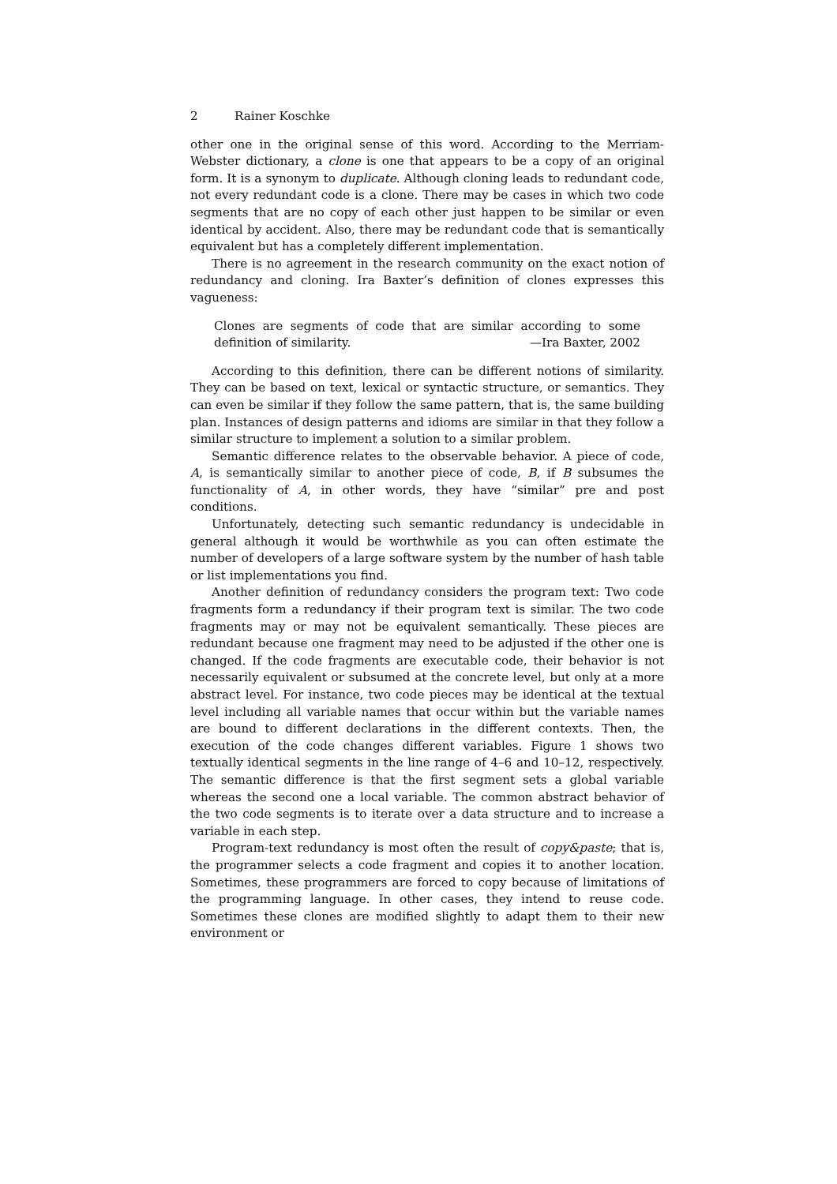2 Rainer Koschke
other one in the original sense of this word. According to the Merriam-Webster dictionary, a clone is one that appears to be a copy of an original form. It is a synonym to duplicate. Although cloning leads to redundant code, not every redundant code is a clone. There may be cases in which two code segments that are no copy of each other just happen to be similar or even identical by accident. Also, there may be redundant code that is semantically equivalent but has a completely different implementation.
There is no agreement in the research community on the exact notion of redundancy and cloning. Ira Baxter’s definition of clones expresses this vagueness:
Clones are segments of code that are similar according to some definition of similarity. —Ira Baxter, 2002
According to this definition, there can be different notions of similarity. They can be based on text, lexical or syntactic structure, or semantics. They can even be similar if they follow the same pattern, that is, the same building plan. Instances of design patterns and idioms are similar in that they follow a similar structure to implement a solution to a similar problem.
Semantic difference relates to the observable behavior. A piece of code, A, is semantically similar to another piece of code, B, if B subsumes the functionality of A, in other words, they have “similar” pre and post conditions.
Unfortunately, detecting such semantic redundancy is undecidable in general although it would be worthwhile as you can often estimate the number of developers of a large software system by the number of hash table or list implementations you find.
Another definition of redundancy considers the program text: Two code fragments form a redundancy if their program text is similar. The two code fragments may or may not be equivalent semantically. These pieces are redundant because one fragment may need to be adjusted if the other one is changed. If the code fragments are executable code, their behavior is not necessarily equivalent or subsumed at the concrete level, but only at a more abstract level. For instance, two code pieces may be identical at the textual level including all variable names that occur within but the variable names are bound to different declarations in the different contexts. Then, the execution of the code changes different variables. Figure 1 shows two textually identical segments in the line range of 4–6 and 10–12, respectively. The semantic difference is that the first segment sets a global variable whereas the second one a local variable. The common abstract behavior of the two code segments is to iterate over a data structure and to increase a variable in each step.
Program-text redundancy is most often the result of copy&paste; that is, the programmer selects a code fragment and copies it to another location. Sometimes, these programmers are forced to copy because of limitations of the programming language. In other cases, they intend to reuse code. Sometimes these clones are modified slightly to adapt them to their new environment or